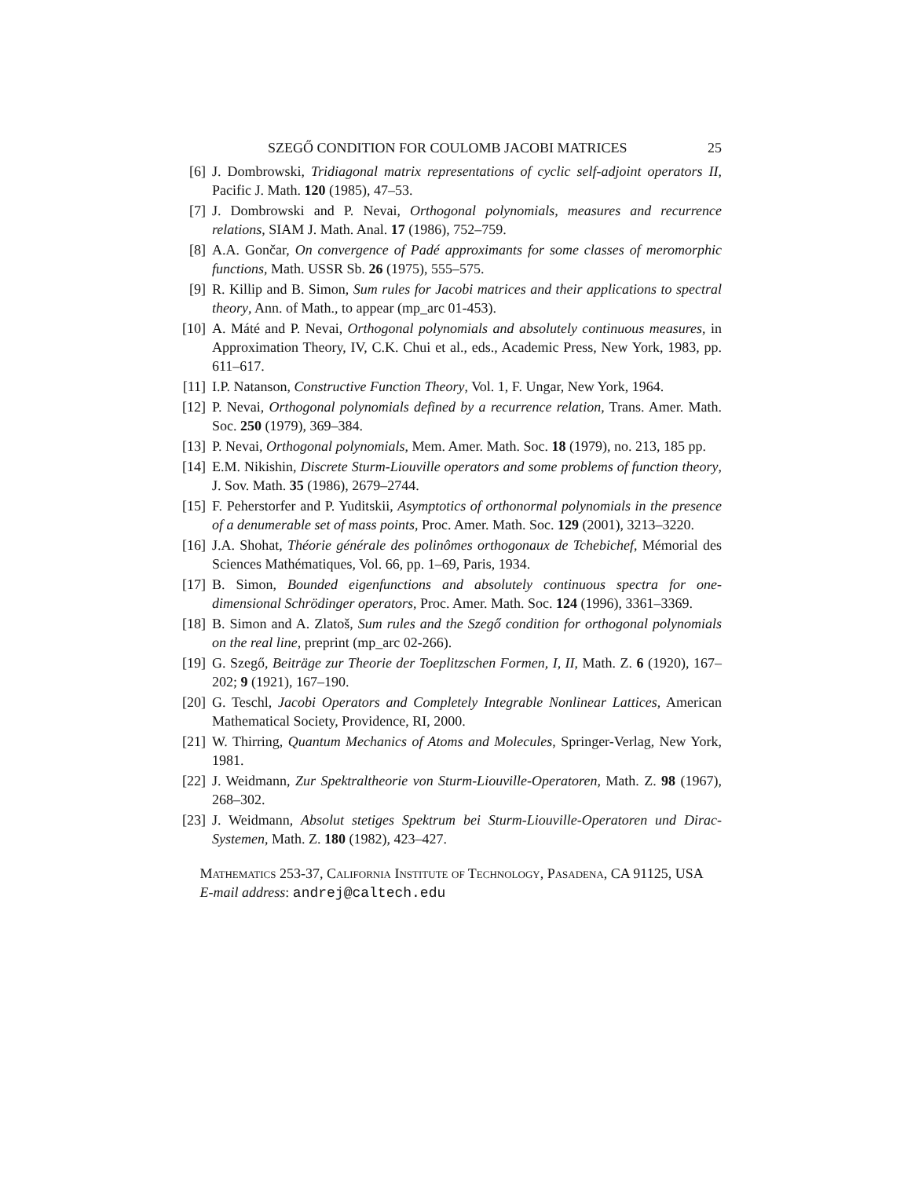SZEGŐ CONDITION FOR COULOMB JACOBI MATRICES 25
[6] J. Dombrowski, Tridiagonal matrix representations of cyclic self-adjoint operators II, Pacific J. Math. 120 (1985), 47–53.
[7] J. Dombrowski and P. Nevai, Orthogonal polynomials, measures and recurrence relations, SIAM J. Math. Anal. 17 (1986), 752–759.
[8] A.A. Gončar, On convergence of Padé approximants for some classes of meromorphic functions, Math. USSR Sb. 26 (1975), 555–575.
[9] R. Killip and B. Simon, Sum rules for Jacobi matrices and their applications to spectral theory, Ann. of Math., to appear (mp_arc 01-453).
[10] A. Máté and P. Nevai, Orthogonal polynomials and absolutely continuous measures, in Approximation Theory, IV, C.K. Chui et al., eds., Academic Press, New York, 1983, pp. 611–617.
[11] I.P. Natanson, Constructive Function Theory, Vol. 1, F. Ungar, New York, 1964.
[12] P. Nevai, Orthogonal polynomials defined by a recurrence relation, Trans. Amer. Math. Soc. 250 (1979), 369–384.
[13] P. Nevai, Orthogonal polynomials, Mem. Amer. Math. Soc. 18 (1979), no. 213, 185 pp.
[14] E.M. Nikishin, Discrete Sturm-Liouville operators and some problems of function theory, J. Sov. Math. 35 (1986), 2679–2744.
[15] F. Peherstorfer and P. Yuditskii, Asymptotics of orthonormal polynomials in the presence of a denumerable set of mass points, Proc. Amer. Math. Soc. 129 (2001), 3213–3220.
[16] J.A. Shohat, Théorie générale des polinômes orthogonaux de Tchebichef, Mémorial des Sciences Mathématiques, Vol. 66, pp. 1–69, Paris, 1934.
[17] B. Simon, Bounded eigenfunctions and absolutely continuous spectra for one-dimensional Schrödinger operators, Proc. Amer. Math. Soc. 124 (1996), 3361–3369.
[18] B. Simon and A. Zlatoš, Sum rules and the Szegő condition for orthogonal polynomials on the real line, preprint (mp_arc 02-266).
[19] G. Szegő, Beiträge zur Theorie der Toeplitzschen Formen, I, II, Math. Z. 6 (1920), 167–202; 9 (1921), 167–190.
[20] G. Teschl, Jacobi Operators and Completely Integrable Nonlinear Lattices, American Mathematical Society, Providence, RI, 2000.
[21] W. Thirring, Quantum Mechanics of Atoms and Molecules, Springer-Verlag, New York, 1981.
[22] J. Weidmann, Zur Spektraltheorie von Sturm-Liouville-Operatoren, Math. Z. 98 (1967), 268–302.
[23] J. Weidmann, Absolut stetiges Spektrum bei Sturm-Liouville-Operatoren und Dirac-Systemen, Math. Z. 180 (1982), 423–427.
Mathematics 253-37, California Institute of Technology, Pasadena, CA 91125, USA
E-mail address: andrej@caltech.edu